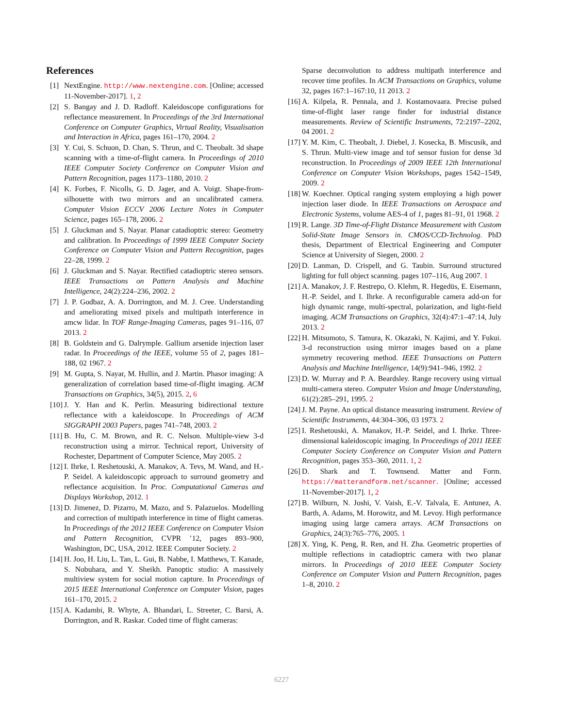References
[1] NextEngine. http://www.nextengine.com. [Online; accessed 11-November-2017]. 1, 2
[2] S. Bangay and J. D. Radloff. Kaleidoscope configurations for reflectance measurement. In Proceedings of the 3rd International Conference on Computer Graphics, Virtual Reality, Visualisation and Interaction in Africa, pages 161–170, 2004. 2
[3] Y. Cui, S. Schuon, D. Chan, S. Thrun, and C. Theobalt. 3d shape scanning with a time-of-flight camera. In Proceedings of 2010 IEEE Computer Society Conference on Computer Vision and Pattern Recognition, pages 1173–1180, 2010. 2
[4] K. Forbes, F. Nicolls, G. D. Jager, and A. Voigt. Shape-from-silhouette with two mirrors and an uncalibrated camera. Computer Vision ECCV 2006 Lecture Notes in Computer Science, pages 165–178, 2006. 2
[5] J. Gluckman and S. Nayar. Planar catadioptric stereo: Geometry and calibration. In Proceedings of 1999 IEEE Computer Society Conference on Computer Vision and Pattern Recognition, pages 22–28, 1999. 2
[6] J. Gluckman and S. Nayar. Rectified catadioptric stereo sensors. IEEE Transactions on Pattern Analysis and Machine Intelligence, 24(2):224–236, 2002. 2
[7] J. P. Godbaz, A. A. Dorrington, and M. J. Cree. Understanding and ameliorating mixed pixels and multipath interference in amcw lidar. In TOF Range-Imaging Cameras, pages 91–116, 07 2013. 2
[8] B. Goldstein and G. Dalrymple. Gallium arsenide injection laser radar. In Proceedings of the IEEE, volume 55 of 2, pages 181–188, 02 1967. 2
[9] M. Gupta, S. Nayar, M. Hullin, and J. Martin. Phasor imaging: A generalization of correlation based time-of-flight imaging. ACM Transactions on Graphics, 34(5), 2015. 2, 6
[10] J. Y. Han and K. Perlin. Measuring bidirectional texture reflectance with a kaleidoscope. In Proceedings of ACM SIGGRAPH 2003 Papers, pages 741–748, 2003. 2
[11] B. Hu, C. M. Brown, and R. C. Nelson. Multiple-view 3-d reconstruction using a mirror. Technical report, University of Rochester, Department of Computer Science, May 2005. 2
[12] I. Ihrke, I. Reshetouski, A. Manakov, A. Tevs, M. Wand, and H.-P. Seidel. A kaleidoscopic approach to surround geometry and reflectance acquisition. In Proc. Computational Cameras and Displays Workshop, 2012. 1
[13] D. Jimenez, D. Pizarro, M. Mazo, and S. Palazuelos. Modelling and correction of multipath interference in time of flight cameras. In Proceedings of the 2012 IEEE Conference on Computer Vision and Pattern Recognition, CVPR ’12, pages 893–900, Washington, DC, USA, 2012. IEEE Computer Society. 2
[14] H. Joo, H. Liu, L. Tan, L. Gui, B. Nabbe, I. Matthews, T. Kanade, S. Nobuhara, and Y. Sheikh. Panoptic studio: A massively multiview system for social motion capture. In Proceedings of 2015 IEEE International Conference on Computer Vision, pages 161–170, 2015. 2
[15] A. Kadambi, R. Whyte, A. Bhandari, L. Streeter, C. Barsi, A. Dorrington, and R. Raskar. Coded time of flight cameras:
Sparse deconvolution to address multipath interference and recover time profiles. In ACM Transactions on Graphics, volume 32, pages 167:1–167:10, 11 2013. 2
[16] A. Kilpela, R. Pennala, and J. Kostamovaara. Precise pulsed time-of-flight laser range finder for industrial distance measurements. Review of Scientific Instruments, 72:2197–2202, 04 2001. 2
[17] Y. M. Kim, C. Theobalt, J. Diebel, J. Kosecka, B. Miscusik, and S. Thrun. Multi-view image and tof sensor fusion for dense 3d reconstruction. In Proceedings of 2009 IEEE 12th International Conference on Computer Vision Workshops, pages 1542–1549, 2009. 2
[18] W. Koechner. Optical ranging system employing a high power injection laser diode. In IEEE Transactions on Aerospace and Electronic Systems, volume AES-4 of 1, pages 81–91, 01 1968. 2
[19] R. Lange. 3D Time-of-Flight Distance Measurement with Custom Solid-State Image Sensors in. CMOS/CCD-Technolog. PhD thesis, Department of Electrical Engineering and Computer Science at University of Siegen, 2000. 2
[20] D. Lanman, D. Crispell, and G. Taubin. Surround structured lighting for full object scanning. pages 107–116, Aug 2007. 1
[21] A. Manakov, J. F. Restrepo, O. Klehm, R. Hegedüs, E. Eisemann, H.-P. Seidel, and I. Ihrke. A reconfigurable camera add-on for high dynamic range, multi-spectral, polarization, and light-field imaging. ACM Transactions on Graphics, 32(4):47:1–47:14, July 2013. 2
[22] H. Mitsumoto, S. Tamura, K. Okazaki, N. Kajimi, and Y. Fukui. 3-d reconstruction using mirror images based on a plane symmetry recovering method. IEEE Transactions on Pattern Analysis and Machine Intelligence, 14(9):941–946, 1992. 2
[23] D. W. Murray and P. A. Beardsley. Range recovery using virtual multi-camera stereo. Computer Vision and Image Understanding, 61(2):285–291, 1995. 2
[24] J. M. Payne. An optical distance measuring instrument. Review of Scientific Instruments, 44:304–306, 03 1973. 2
[25] I. Reshetouski, A. Manakov, H.-P. Seidel, and I. Ihrke. Three-dimensional kaleidoscopic imaging. In Proceedings of 2011 IEEE Computer Society Conference on Computer Vision and Pattern Recognition, pages 353–360, 2011. 1, 2
[26] D. Shark and T. Townsend. Matter and Form. https://matterandform.net/scanner. [Online; accessed 11-November-2017]. 1, 2
[27] B. Wilburn, N. Joshi, V. Vaish, E.-V. Talvala, E. Antunez, A. Barth, A. Adams, M. Horowitz, and M. Levoy. High performance imaging using large camera arrays. ACM Transactions on Graphics, 24(3):765–776, 2005. 1
[28] X. Ying, K. Peng, R. Ren, and H. Zha. Geometric properties of multiple reflections in catadioptric camera with two planar mirrors. In Proceedings of 2010 IEEE Computer Society Conference on Computer Vision and Pattern Recognition, pages 1–8, 2010. 2
6227